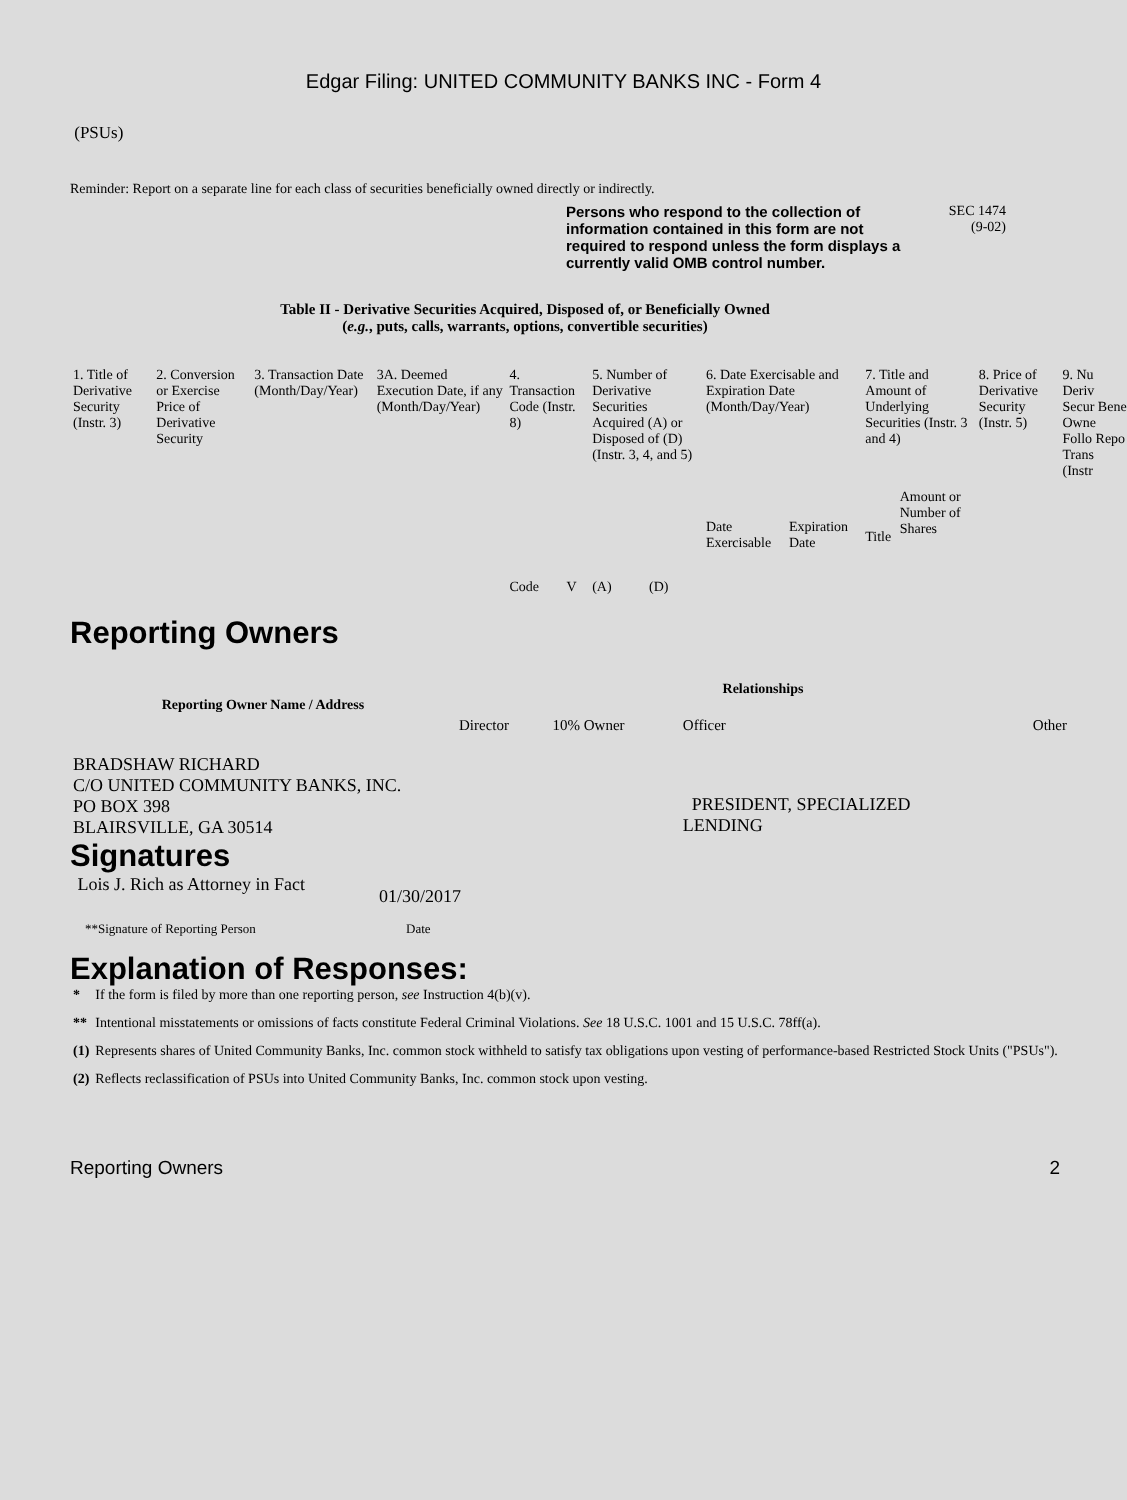Edgar Filing: UNITED COMMUNITY BANKS INC - Form 4
(PSUs)
Reminder: Report on a separate line for each class of securities beneficially owned directly or indirectly.
Persons who respond to the collection of information contained in this form are not required to respond unless the form displays a currently valid OMB control number.
SEC 1474
(9-02)
Table II - Derivative Securities Acquired, Disposed of, or Beneficially Owned
(e.g., puts, calls, warrants, options, convertible securities)
| 1. Title of Derivative Security (Instr. 3) | 2. Conversion or Exercise Price of Derivative Security | 3. Transaction Date (Month/Day/Year) | 3A. Deemed Execution Date, if any (Month/Day/Year) | 4. Transaction Code (Instr. 8) | | 5. Number of Derivative Securities Acquired (A) or Disposed of (D) (Instr. 3, 4, and 5) | | 6. Date Exercisable and Expiration Date (Month/Day/Year) | | 7. Title and Amount of Underlying Securities (Instr. 3 and 4) | | 8. Price of Derivative Security (Instr. 5) | 9. Nu Deriv Secur Bene Owne Follo Repo Trans (Instr |
| | | | | Code | V | (A) | (D) | Date Exercisable | Expiration Date | Title | Amount or Number of Shares | | |
Reporting Owners
| Reporting Owner Name / Address | Relationships | | | |
| --- | --- | --- | --- | --- |
| | Director | 10% Owner | Officer | Other |
| BRADSHAW RICHARD C/O UNITED COMMUNITY BANKS, INC. PO BOX 398 BLAIRSVILLE, GA 30514 | | | PRESIDENT, SPECIALIZED LENDING | |
Signatures
| Lois J. Rich as Attorney in Fact | 01/30/2017 |
| **Signature of Reporting Person | Date |
Explanation of Responses:
| * | If the form is filed by more than one reporting person, see Instruction 4(b)(v). |
| ** | Intentional misstatements or omissions of facts constitute Federal Criminal Violations. See 18 U.S.C. 1001 and 15 U.S.C. 78ff(a). |
| (1) | Represents shares of United Community Banks, Inc. common stock withheld to satisfy tax obligations upon vesting of performance-based Restricted Stock Units ("PSUs"). |
| (2) | Reflects reclassification of PSUs into United Community Banks, Inc. common stock upon vesting. |
Reporting Owners 2